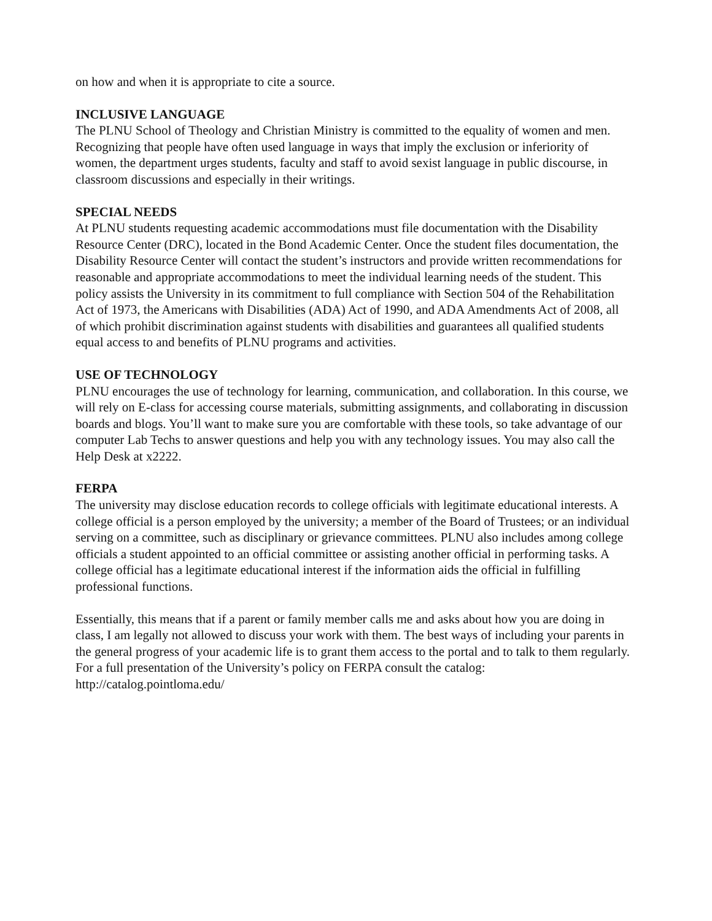on how and when it is appropriate to cite a source.
INCLUSIVE LANGUAGE
The PLNU School of Theology and Christian Ministry is committed to the equality of women and men. Recognizing that people have often used language in ways that imply the exclusion or inferiority of women, the department urges students, faculty and staff to avoid sexist language in public discourse, in classroom discussions and especially in their writings.
SPECIAL NEEDS
At PLNU students requesting academic accommodations must file documentation with the Disability Resource Center (DRC), located in the Bond Academic Center. Once the student files documentation, the Disability Resource Center will contact the student’s instructors and provide written recommendations for reasonable and appropriate accommodations to meet the individual learning needs of the student. This policy assists the University in its commitment to full compliance with Section 504 of the Rehabilitation Act of 1973, the Americans with Disabilities (ADA) Act of 1990, and ADA Amendments Act of 2008, all of which prohibit discrimination against students with disabilities and guarantees all qualified students equal access to and benefits of PLNU programs and activities.
USE OF TECHNOLOGY
PLNU encourages the use of technology for learning, communication, and collaboration. In this course, we will rely on E-class for accessing course materials, submitting assignments, and collaborating in discussion boards and blogs. You’ll want to make sure you are comfortable with these tools, so take advantage of our computer Lab Techs to answer questions and help you with any technology issues. You may also call the Help Desk at x2222.
FERPA
The university may disclose education records to college officials with legitimate educational interests. A college official is a person employed by the university; a member of the Board of Trustees; or an individual serving on a committee, such as disciplinary or grievance committees. PLNU also includes among college officials a student appointed to an official committee or assisting another official in performing tasks. A college official has a legitimate educational interest if the information aids the official in fulfilling professional functions.
Essentially, this means that if a parent or family member calls me and asks about how you are doing in class, I am legally not allowed to discuss your work with them. The best ways of including your parents in the general progress of your academic life is to grant them access to the portal and to talk to them regularly. For a full presentation of the University’s policy on FERPA consult the catalog: http://catalog.pointloma.edu/